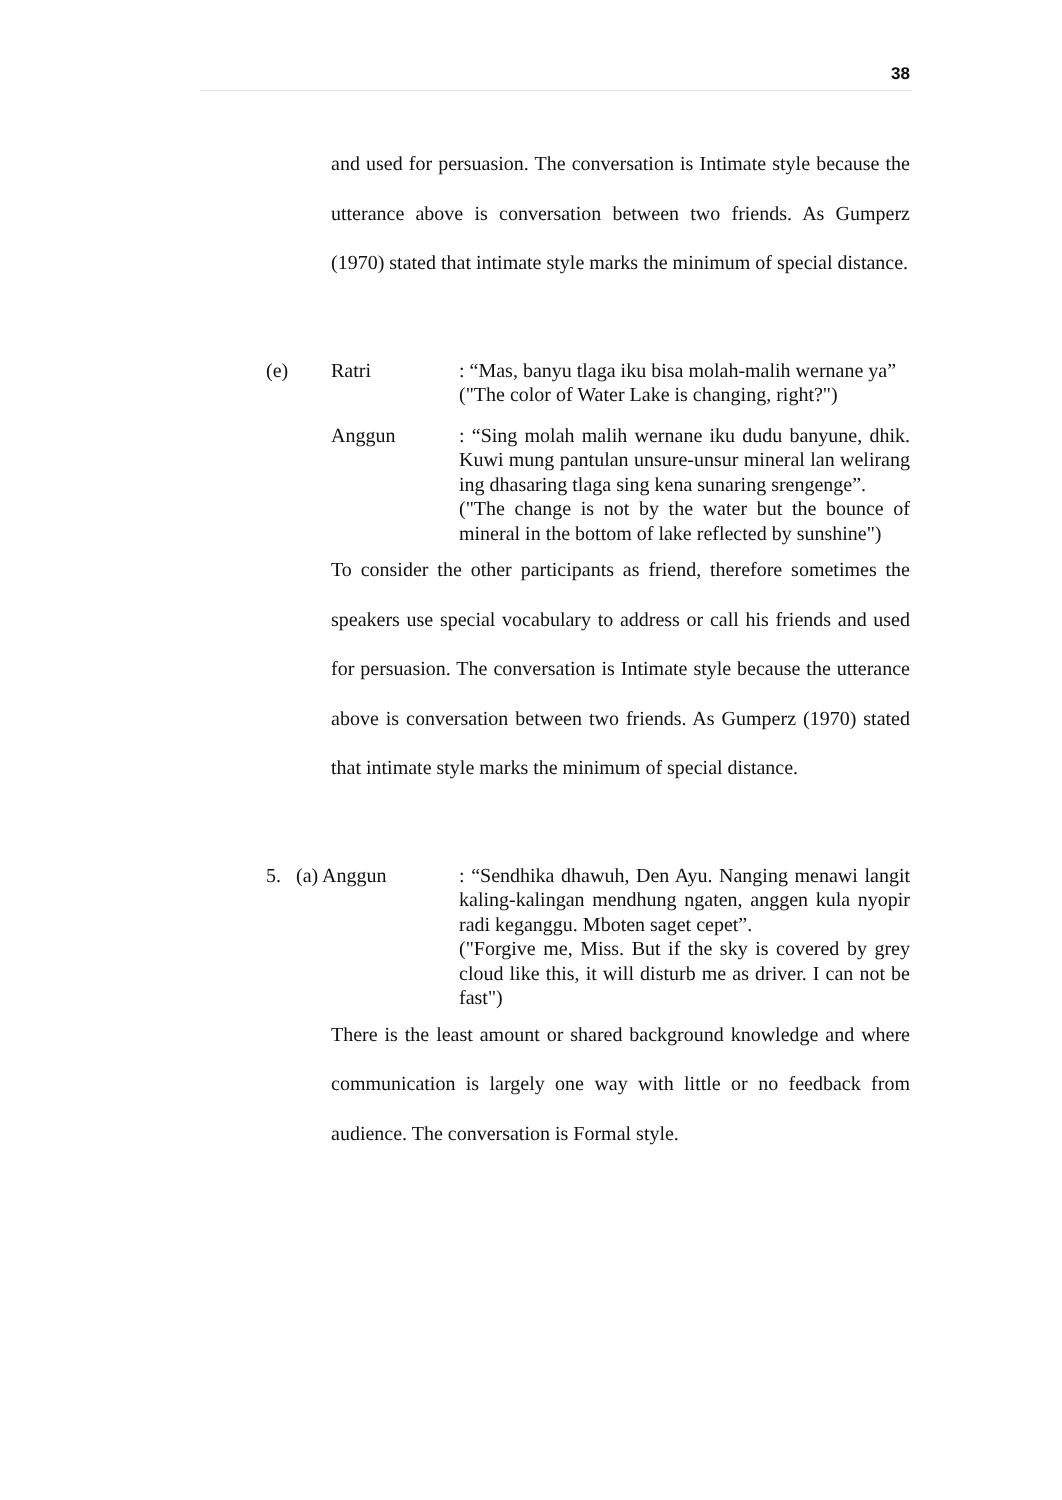38
and used for persuasion. The conversation is Intimate style because the utterance above is conversation between two friends. As Gumperz (1970) stated that intimate style marks the minimum of special distance.
(e) Ratri : “Mas, banyu tlaga iku bisa molah-malih wernane ya”
("The color of Water Lake is changing, right?")
Anggun : “Sing molah malih wernane iku dudu banyune, dhik. Kuwi mung pantulan unsure-unsur mineral lan welirang ing dhasaring tlaga sing kena sunaring srengenge”.
("The change is not by the water but the bounce of mineral in the bottom of lake reflected by sunshine")
To consider the other participants as friend, therefore sometimes the speakers use special vocabulary to address or call his friends and used for persuasion. The conversation is Intimate style because the utterance above is conversation between two friends. As Gumperz (1970) stated that intimate style marks the minimum of special distance.
5. (a) Anggun : “Sendhika dhawuh, Den Ayu. Nanging menawi langit kaling-kalingan mendhung ngaten, anggen kula nyopir radi keganggu. Mboten saget cepet”.
("Forgive me, Miss. But if the sky is covered by grey cloud like this, it will disturb me as driver. I can not be fast")
There is the least amount or shared background knowledge and where communication is largely one way with little or no feedback from audience. The conversation is Formal style.